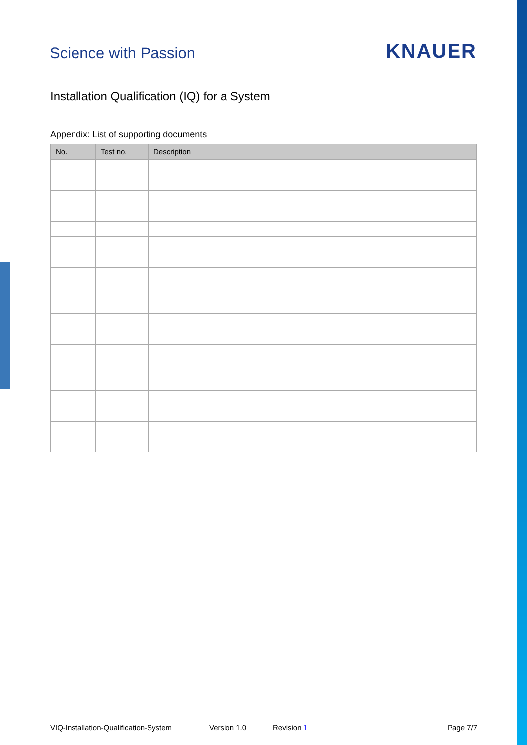Science with Passion KNAUER
Installation Qualification (IQ) for a System
Appendix: List of supporting documents
| No. | Test no. | Description |
| --- | --- | --- |
VIQ-Installation-Qualification-System Version 1.0 Revision 1 Page 7/7